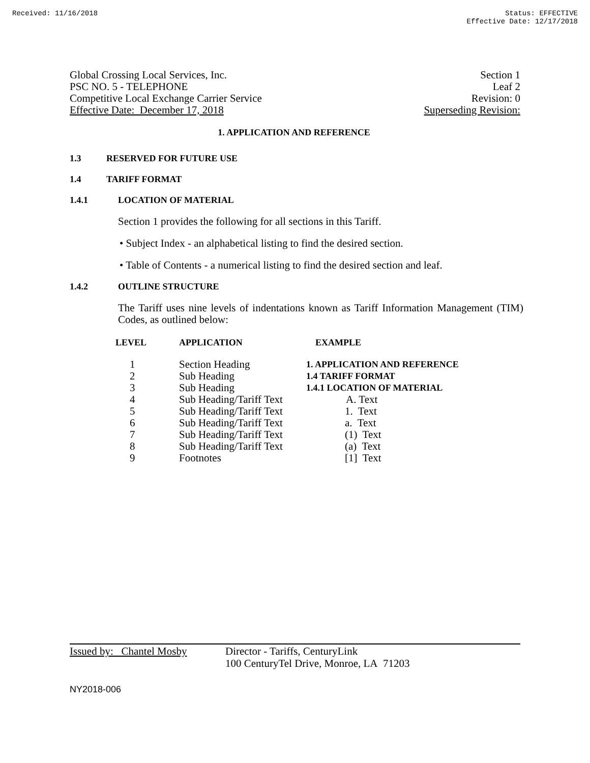Received: 11/16/2018 Status: EFFECTIVE
Effective Date: 12/17/2018
Global Crossing Local Services, Inc. Section 1
PSC NO. 5 - TELEPHONE Leaf 2
Competitive Local Exchange Carrier Service Revision: 0
Effective Date: December 17, 2018 Superseding Revision:
1. APPLICATION AND REFERENCE
1.3 RESERVED FOR FUTURE USE
1.4 TARIFF FORMAT
1.4.1 LOCATION OF MATERIAL
Section 1 provides the following for all sections in this Tariff.
• Subject Index - an alphabetical listing to find the desired section.
• Table of Contents - a numerical listing to find the desired section and leaf.
1.4.2 OUTLINE STRUCTURE
The Tariff uses nine levels of indentations known as Tariff Information Management (TIM) Codes, as outlined below:
| LEVEL | APPLICATION | EXAMPLE |
| --- | --- | --- |
| 1 | Section Heading | 1. APPLICATION AND REFERENCE |
| 2 | Sub Heading | 1.4 TARIFF FORMAT |
| 3 | Sub Heading | 1.4.1 LOCATION OF MATERIAL |
| 4 | Sub Heading/Tariff Text | A. Text |
| 5 | Sub Heading/Tariff Text | 1. Text |
| 6 | Sub Heading/Tariff Text | a. Text |
| 7 | Sub Heading/Tariff Text | (1) Text |
| 8 | Sub Heading/Tariff Text | (a) Text |
| 9 | Footnotes | [1] Text |
Issued by: Chantel Mosby Director - Tariffs, CenturyLink
100 CenturyTel Drive, Monroe, LA 71203
NY2018-006